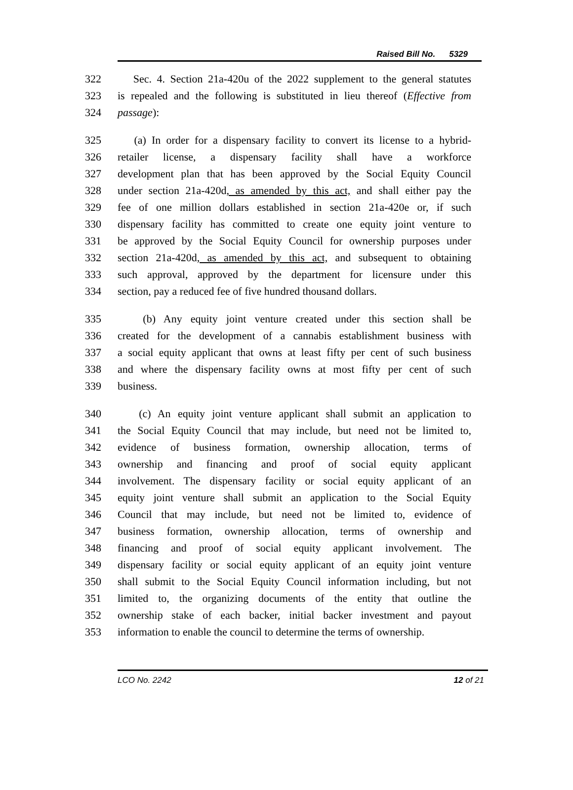Raised Bill No. 5329
322 Sec. 4. Section 21a-420u of the 2022 supplement to the general statutes
323 is repealed and the following is substituted in lieu thereof (Effective from
324 passage):
325 (a) In order for a dispensary facility to convert its license to a hybrid-
326 retailer license, a dispensary facility shall have a workforce
327 development plan that has been approved by the Social Equity Council
328 under section 21a-420d, as amended by this act, and shall either pay the
329 fee of one million dollars established in section 21a-420e or, if such
330 dispensary facility has committed to create one equity joint venture to
331 be approved by the Social Equity Council for ownership purposes under
332 section 21a-420d, as amended by this act, and subsequent to obtaining
333 such approval, approved by the department for licensure under this
334 section, pay a reduced fee of five hundred thousand dollars.
335 (b) Any equity joint venture created under this section shall be
336 created for the development of a cannabis establishment business with
337 a social equity applicant that owns at least fifty per cent of such business
338 and where the dispensary facility owns at most fifty per cent of such
339 business.
340 (c) An equity joint venture applicant shall submit an application to
341 the Social Equity Council that may include, but need not be limited to,
342 evidence of business formation, ownership allocation, terms of
343 ownership and financing and proof of social equity applicant
344 involvement. The dispensary facility or social equity applicant of an
345 equity joint venture shall submit an application to the Social Equity
346 Council that may include, but need not be limited to, evidence of
347 business formation, ownership allocation, terms of ownership and
348 financing and proof of social equity applicant involvement. The
349 dispensary facility or social equity applicant of an equity joint venture
350 shall submit to the Social Equity Council information including, but not
351 limited to, the organizing documents of the entity that outline the
352 ownership stake of each backer, initial backer investment and payout
353 information to enable the council to determine the terms of ownership.
LCO No. 2242 12 of 21